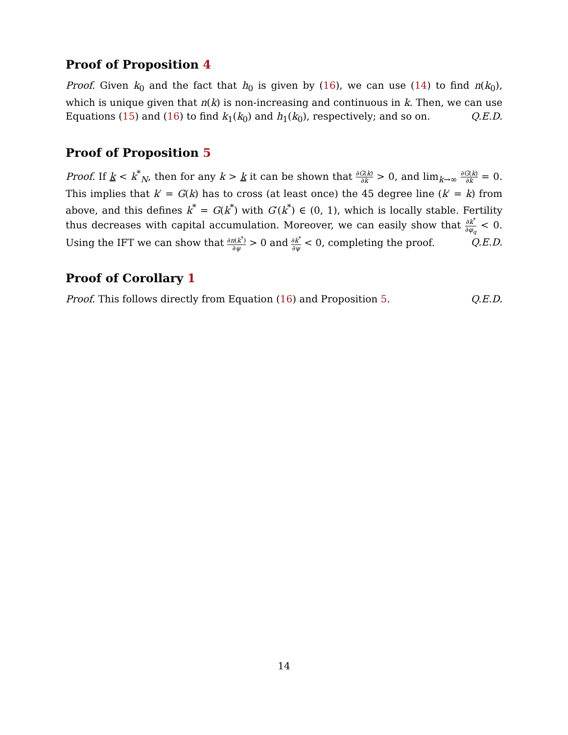Proof of Proposition 4
Proof. Given k<sub>0</sub> and the fact that h<sub>0</sub> is given by (16), we can use (14) to find n(k<sub>0</sub>), which is unique given that n(k) is non-increasing and continuous in k. Then, we can use Equations (15) and (16) to find k<sub>1</sub>(k<sub>0</sub>) and h<sub>1</sub>(k<sub>0</sub>), respectively; and so on. Q.E.D.
Proof of Proposition 5
Proof. If k < k<sup>*</sup><sub>N</sub>, then for any k > k it can be shown that ∂G(k) ∂k > 0, and lim<sub>k→∞</sub> ∂G(k) ∂k = 0. This implies that k′ = G(k) has to cross (at least once) the 45 degree line (k′ = k) from above, and this defines k<sup>*</sup> = G(k<sup>*</sup>) with G′(k<sup>*</sup>) ∈ (0, 1), which is locally stable. Fertility thus decreases with capital accumulation. Moreover, we can easily show that ∂k<sup>*</sup> ∂φ<sub>q</sub> < 0. Using the IFT we can show that ∂n(k<sup>*</sup>) ∂ψ > 0 and ∂k<sup>*</sup> ∂ψ < 0, completing the proof. Q.E.D.
Proof of Corollary 1
Proof. This follows directly from Equation (16) and Proposition 5. Q.E.D.
14